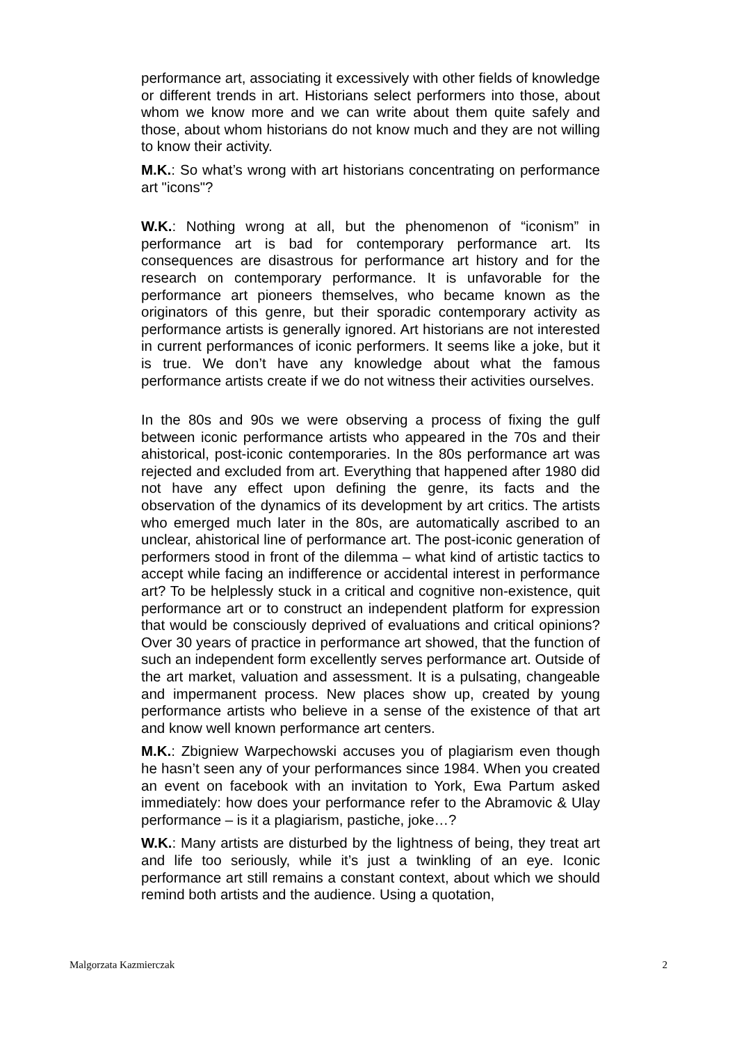performance art, associating it excessively with other fields of knowledge or different trends in art. Historians select performers into those, about whom we know more and we can write about them quite safely and those, about whom historians do not know much and they are not willing to know their activity.
M.K.: So what’s wrong with art historians concentrating on performance art "icons"?
W.K.: Nothing wrong at all, but the phenomenon of “iconism” in performance art is bad for contemporary performance art. Its consequences are disastrous for performance art history and for the research on contemporary performance. It is unfavorable for the performance art pioneers themselves, who became known as the originators of this genre, but their sporadic contemporary activity as performance artists is generally ignored. Art historians are not interested in current performances of iconic performers. It seems like a joke, but it is true. We don’t have any knowledge about what the famous performance artists create if we do not witness their activities ourselves.
In the 80s and 90s we were observing a process of fixing the gulf between iconic performance artists who appeared in the 70s and their ahistorical, post-iconic contemporaries. In the 80s performance art was rejected and excluded from art. Everything that happened after 1980 did not have any effect upon defining the genre, its facts and the observation of the dynamics of its development by art critics. The artists who emerged much later in the 80s, are automatically ascribed to an unclear, ahistorical line of performance art. The post-iconic generation of performers stood in front of the dilemma – what kind of artistic tactics to accept while facing an indifference or accidental interest in performance art? To be helplessly stuck in a critical and cognitive non-existence, quit performance art or to construct an independent platform for expression that would be consciously deprived of evaluations and critical opinions? Over 30 years of practice in performance art showed, that the function of such an independent form excellently serves performance art. Outside of the art market, valuation and assessment. It is a pulsating, changeable and impermanent process. New places show up, created by young performance artists who believe in a sense of the existence of that art and know well known performance art centers.
M.K.: Zbigniew Warpechowski accuses you of plagiarism even though he hasn’t seen any of your performances since 1984. When you created an event on facebook with an invitation to York, Ewa Partum asked immediately: how does your performance refer to the Abramovic & Ulay performance – is it a plagiarism, pastiche, joke…?
W.K.: Many artists are disturbed by the lightness of being, they treat art and life too seriously, while it’s just a twinkling of an eye. Iconic performance art still remains a constant context, about which we should remind both artists and the audience. Using a quotation,
Malgorzata Kazmierczak 2